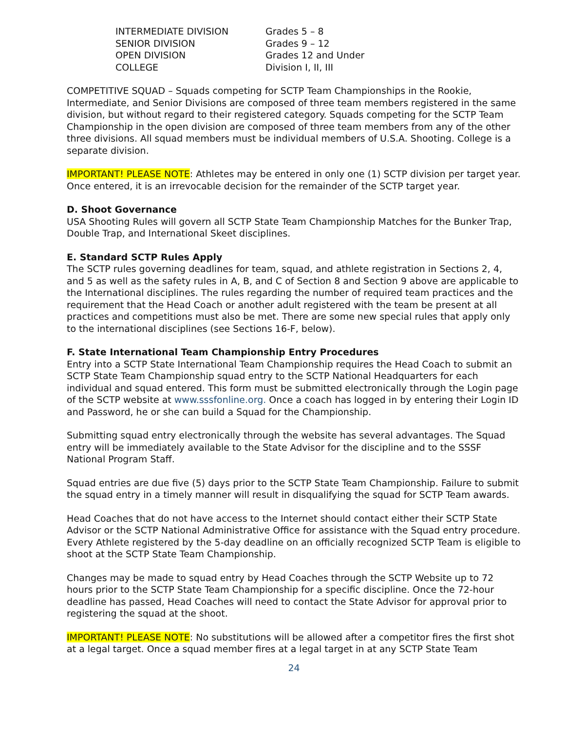INTERMEDIATE DIVISION Grades 5 – 8
SENIOR DIVISION Grades 9 – 12
OPEN DIVISION Grades 12 and Under
COLLEGE Division I, II, III
COMPETITIVE SQUAD – Squads competing for SCTP Team Championships in the Rookie, Intermediate, and Senior Divisions are composed of three team members registered in the same division, but without regard to their registered category. Squads competing for the SCTP Team Championship in the open division are composed of three team members from any of the other three divisions. All squad members must be individual members of U.S.A. Shooting. College is a separate division.
IMPORTANT! PLEASE NOTE: Athletes may be entered in only one (1) SCTP division per target year. Once entered, it is an irrevocable decision for the remainder of the SCTP target year.
D. Shoot Governance
USA Shooting Rules will govern all SCTP State Team Championship Matches for the Bunker Trap, Double Trap, and International Skeet disciplines.
E. Standard SCTP Rules Apply
The SCTP rules governing deadlines for team, squad, and athlete registration in Sections 2, 4, and 5 as well as the safety rules in A, B, and C of Section 8 and Section 9 above are applicable to the International disciplines. The rules regarding the number of required team practices and the requirement that the Head Coach or another adult registered with the team be present at all practices and competitions must also be met. There are some new special rules that apply only to the international disciplines (see Sections 16-F, below).
F. State International Team Championship Entry Procedures
Entry into a SCTP State International Team Championship requires the Head Coach to submit an SCTP State Team Championship squad entry to the SCTP National Headquarters for each individual and squad entered. This form must be submitted electronically through the Login page of the SCTP website at www.sssfonline.org. Once a coach has logged in by entering their Login ID and Password, he or she can build a Squad for the Championship.
Submitting squad entry electronically through the website has several advantages. The Squad entry will be immediately available to the State Advisor for the discipline and to the SSSF National Program Staff.
Squad entries are due five (5) days prior to the SCTP State Team Championship. Failure to submit the squad entry in a timely manner will result in disqualifying the squad for SCTP Team awards.
Head Coaches that do not have access to the Internet should contact either their SCTP State Advisor or the SCTP National Administrative Office for assistance with the Squad entry procedure. Every Athlete registered by the 5-day deadline on an officially recognized SCTP Team is eligible to shoot at the SCTP State Team Championship.
Changes may be made to squad entry by Head Coaches through the SCTP Website up to 72 hours prior to the SCTP State Team Championship for a specific discipline. Once the 72-hour deadline has passed, Head Coaches will need to contact the State Advisor for approval prior to registering the squad at the shoot.
IMPORTANT! PLEASE NOTE: No substitutions will be allowed after a competitor fires the first shot at a legal target. Once a squad member fires at a legal target in at any SCTP State Team
24